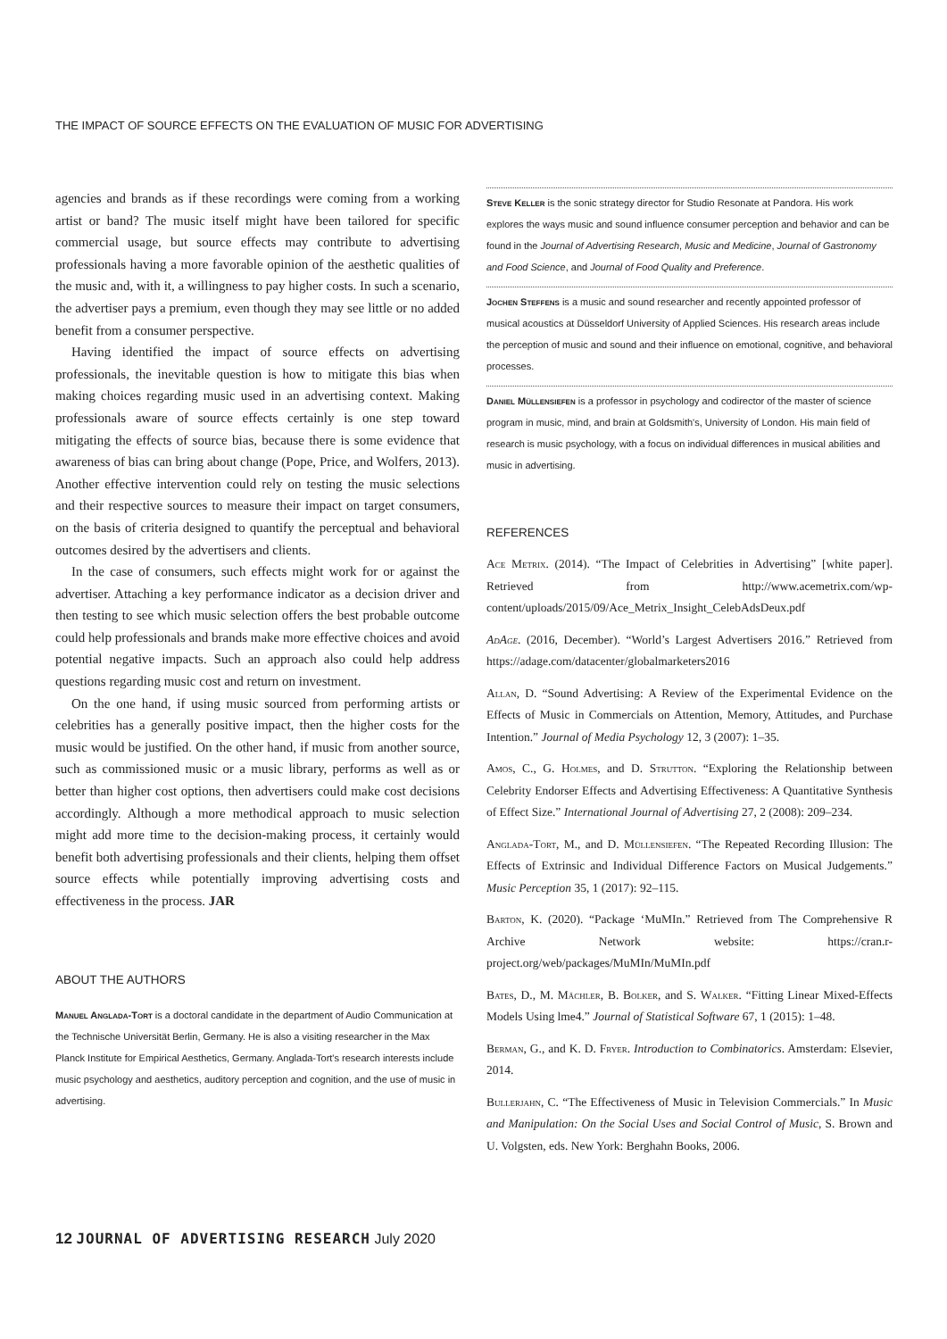THE IMPACT OF SOURCE EFFECTS ON THE EVALUATION OF MUSIC FOR ADVERTISING
agencies and brands as if these recordings were coming from a working artist or band? The music itself might have been tailored for specific commercial usage, but source effects may contribute to advertising professionals having a more favorable opinion of the aesthetic qualities of the music and, with it, a willingness to pay higher costs. In such a scenario, the advertiser pays a premium, even though they may see little or no added benefit from a consumer perspective.
Having identified the impact of source effects on advertising professionals, the inevitable question is how to mitigate this bias when making choices regarding music used in an advertising context. Making professionals aware of source effects certainly is one step toward mitigating the effects of source bias, because there is some evidence that awareness of bias can bring about change (Pope, Price, and Wolfers, 2013). Another effective intervention could rely on testing the music selections and their respective sources to measure their impact on target consumers, on the basis of criteria designed to quantify the perceptual and behavioral outcomes desired by the advertisers and clients.
In the case of consumers, such effects might work for or against the advertiser. Attaching a key performance indicator as a decision driver and then testing to see which music selection offers the best probable outcome could help professionals and brands make more effective choices and avoid potential negative impacts. Such an approach also could help address questions regarding music cost and return on investment.
On the one hand, if using music sourced from performing artists or celebrities has a generally positive impact, then the higher costs for the music would be justified. On the other hand, if music from another source, such as commissioned music or a music library, performs as well as or better than higher cost options, then advertisers could make cost decisions accordingly. Although a more methodical approach to music selection might add more time to the decision-making process, it certainly would benefit both advertising professionals and their clients, helping them offset source effects while potentially improving advertising costs and effectiveness in the process. JAR
ABOUT THE AUTHORS
Manuel Anglada-Tort is a doctoral candidate in the department of Audio Communication at the Technische Universität Berlin, Germany. He is also a visiting researcher in the Max Planck Institute for Empirical Aesthetics, Germany. Anglada-Tort's research interests include music psychology and aesthetics, auditory perception and cognition, and the use of music in advertising.
Steve Keller is the sonic strategy director for Studio Resonate at Pandora. His work explores the ways music and sound influence consumer perception and behavior and can be found in the Journal of Advertising Research, Music and Medicine, Journal of Gastronomy and Food Science, and Journal of Food Quality and Preference.
Jochen Steffens is a music and sound researcher and recently appointed professor of musical acoustics at Düsseldorf University of Applied Sciences. His research areas include the perception of music and sound and their influence on emotional, cognitive, and behavioral processes.
Daniel Müllensiefen is a professor in psychology and codirector of the master of science program in music, mind, and brain at Goldsmith's, University of London. His main field of research is music psychology, with a focus on individual differences in musical abilities and music in advertising.
REFERENCES
Ace Metrix. (2014). “The Impact of Celebrities in Advertising” [white paper]. Retrieved from http://www.acemetrix.com/wp-content/uploads/2015/09/Ace_Metrix_Insight_CelebAdsDeux.pdf
AdAge. (2016, December). “World’s Largest Advertisers 2016.” Retrieved from https://adage.com/datacenter/globalmarketers2016
Allan, D. “Sound Advertising: A Review of the Experimental Evidence on the Effects of Music in Commercials on Attention, Memory, Attitudes, and Purchase Intention.” Journal of Media Psychology 12, 3 (2007): 1–35.
Amos, C., G. Holmes, and D. Strutton. “Exploring the Relationship between Celebrity Endorser Effects and Advertising Effectiveness: A Quantitative Synthesis of Effect Size.” International Journal of Advertising 27, 2 (2008): 209–234.
Anglada-Tort, M., and D. Müllensiefen. “The Repeated Recording Illusion: The Effects of Extrinsic and Individual Difference Factors on Musical Judgements.” Music Perception 35, 1 (2017): 92–115.
Barton, K. (2020). “Package ‘MuMIn.” Retrieved from The Comprehensive R Archive Network website: https://cran.r-project.org/web/packages/MuMIn/MuMIn.pdf
Bates, D., M. Mächler, B. Bolker, and S. Walker. “Fitting Linear Mixed-Effects Models Using lme4.” Journal of Statistical Software 67, 1 (2015): 1–48.
Berman, G., and K. D. Fryer. Introduction to Combinatorics. Amsterdam: Elsevier, 2014.
Bullerjahn, C. “The Effectiveness of Music in Television Commercials.” In Music and Manipulation: On the Social Uses and Social Control of Music, S. Brown and U. Volgsten, eds. New York: Berghahn Books, 2006.
12 JOURNAL OF ADVERTISING RESEARCH July 2020